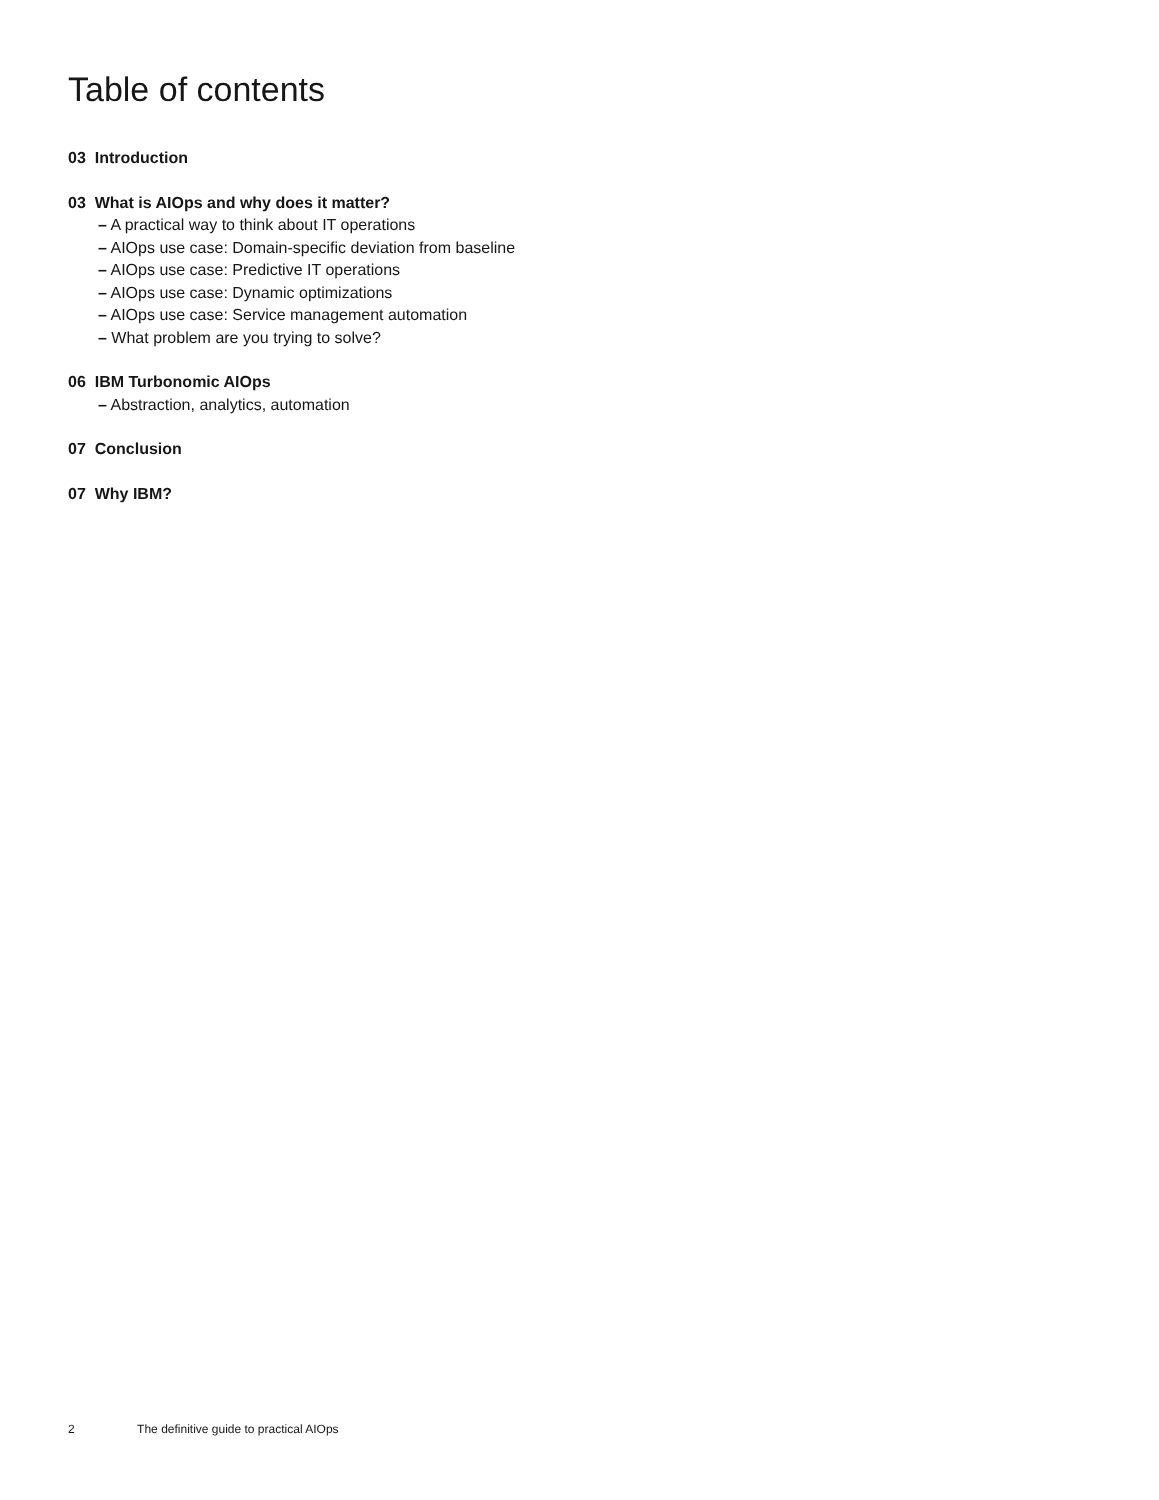Table of contents
03 Introduction
03 What is AIOps and why does it matter?
– A practical way to think about IT operations
– AIOps use case: Domain-specific deviation from baseline
– AIOps use case: Predictive IT operations
– AIOps use case: Dynamic optimizations
– AIOps use case: Service management automation
– What problem are you trying to solve?
06 IBM Turbonomic AIOps
– Abstraction, analytics, automation
07 Conclusion
07 Why IBM?
2 The definitive guide to practical AIOps